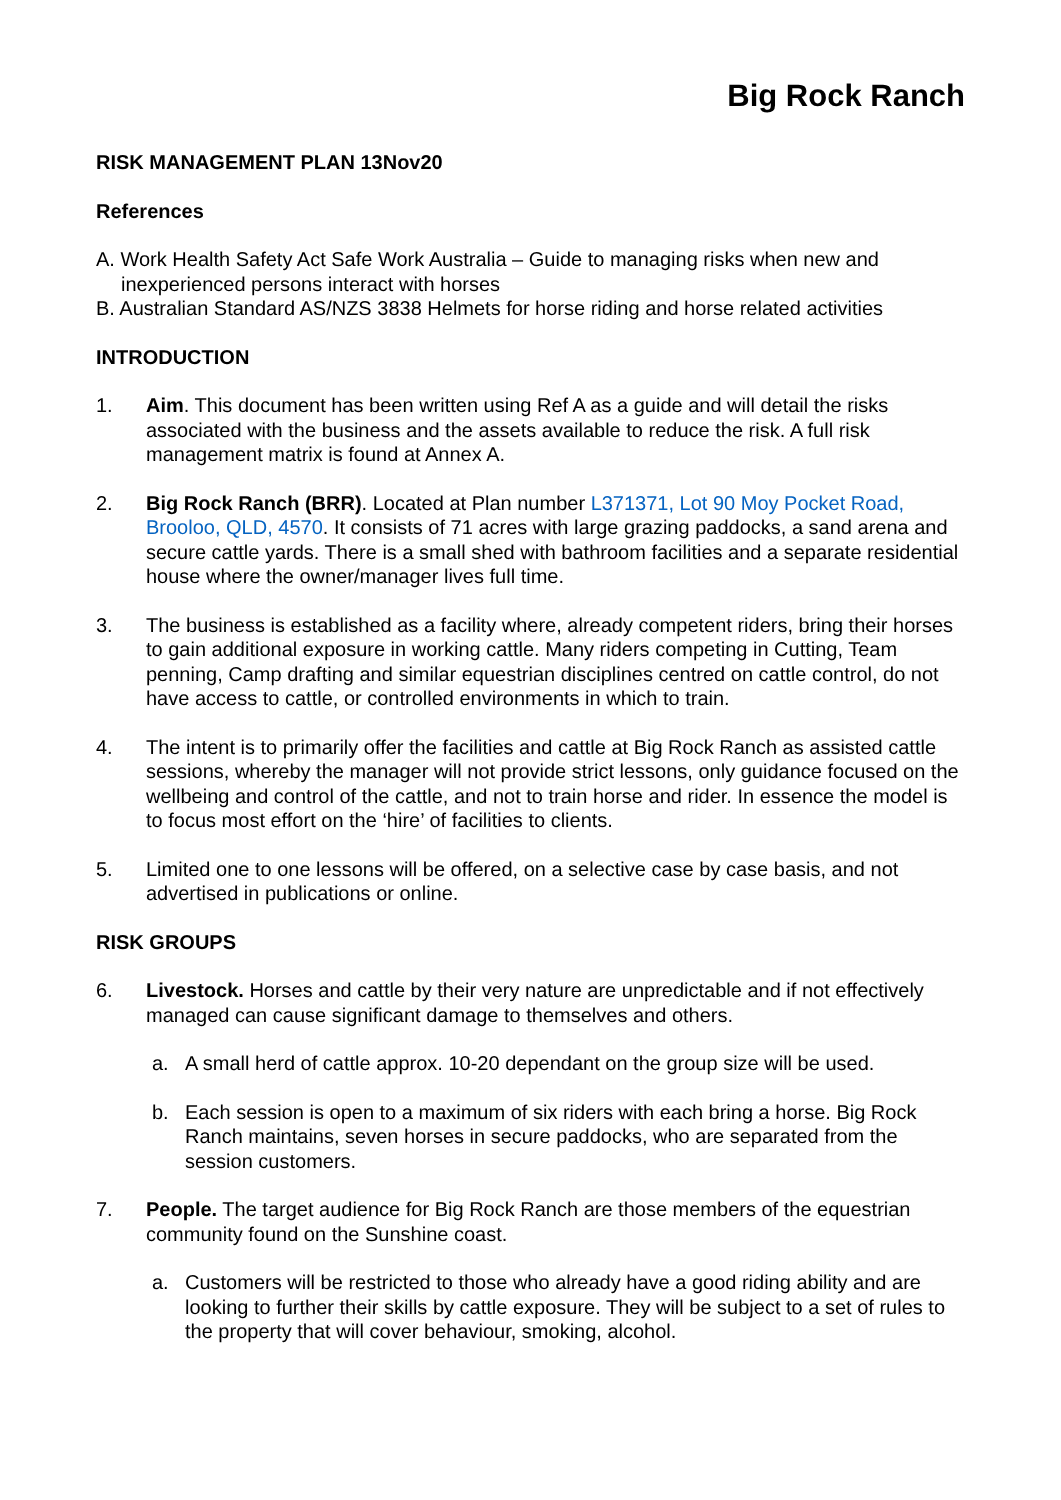Big Rock Ranch
RISK MANAGEMENT PLAN 13Nov20
References
A. Work Health Safety Act Safe Work Australia – Guide to managing risks when new and inexperienced persons interact with horses
B. Australian Standard AS/NZS 3838 Helmets for horse riding and horse related activities
INTRODUCTION
1. Aim. This document has been written using Ref A as a guide and will detail the risks associated with the business and the assets available to reduce the risk. A full risk management matrix is found at Annex A.
2. Big Rock Ranch (BRR). Located at Plan number L371371, Lot 90 Moy Pocket Road, Brooloo, QLD, 4570. It consists of 71 acres with large grazing paddocks, a sand arena and secure cattle yards. There is a small shed with bathroom facilities and a separate residential house where the owner/manager lives full time.
3. The business is established as a facility where, already competent riders, bring their horses to gain additional exposure in working cattle. Many riders competing in Cutting, Team penning, Camp drafting and similar equestrian disciplines centred on cattle control, do not have access to cattle, or controlled environments in which to train.
4. The intent is to primarily offer the facilities and cattle at Big Rock Ranch as assisted cattle sessions, whereby the manager will not provide strict lessons, only guidance focused on the wellbeing and control of the cattle, and not to train horse and rider. In essence the model is to focus most effort on the ‘hire’ of facilities to clients.
5. Limited one to one lessons will be offered, on a selective case by case basis, and not advertised in publications or online.
RISK GROUPS
6. Livestock. Horses and cattle by their very nature are unpredictable and if not effectively managed can cause significant damage to themselves and others.
a. A small herd of cattle approx. 10-20 dependant on the group size will be used.
b. Each session is open to a maximum of six riders with each bring a horse. Big Rock Ranch maintains, seven horses in secure paddocks, who are separated from the session customers.
7. People. The target audience for Big Rock Ranch are those members of the equestrian community found on the Sunshine coast.
a. Customers will be restricted to those who already have a good riding ability and are looking to further their skills by cattle exposure. They will be subject to a set of rules to the property that will cover behaviour, smoking, alcohol.